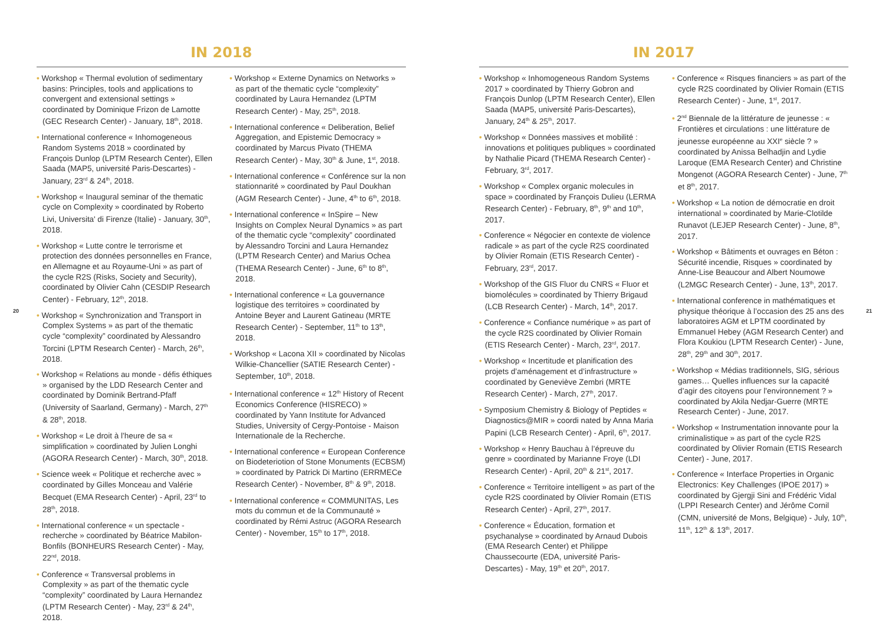IN 2018
• Workshop « Thermal evolution of sedimentary basins: Principles, tools and applications to convergent and extensional settings » coordinated by Dominique Frizon de Lamotte (GEC Research Center) - January, 18<sup>th</sup>, 2018.
• International conference « Inhomogeneous Random Systems 2018 » coordinated by François Dunlop (LPTM Research Center), Ellen Saada (MAP5, université Paris-Descartes) - January, 23<sup>rd</sup> & 24<sup>th</sup>, 2018.
• Workshop « Inaugural seminar of the thematic cycle on Complexity » coordinated by Roberto Livi, Universita' di Firenze (Italie) - January, 30<sup>th</sup>, 2018.
• Workshop « Lutte contre le terrorisme et protection des données personnelles en France, en Allemagne et au Royaume-Uni » as part of the cycle R2S (Risks, Society and Security), coordinated by Olivier Cahn (CESDIP Research Center) - February, 12<sup>th</sup>, 2018.
• Workshop « Synchronization and Transport in Complex Systems » as part of the thematic cycle “complexity” coordinated by Alessandro Torcini (LPTM Research Center) - March, 26<sup>th</sup>, 2018.
• Workshop « Relations au monde - défis éthiques » organised by the LDD Research Center and coordinated by Dominik Bertrand-Pfaff (University of Saarland, Germany) - March, 27<sup>th</sup> & 28<sup>th</sup>, 2018.
• Workshop « Le droit à l’heure de sa « simplification » coordinated by Julien Longhi (AGORA Research Center) - March, 30<sup>th</sup>, 2018.
• Science week « Politique et recherche avec » coordinated by Gilles Monceau and Valérie Becquet (EMA Research Center) - April, 23<sup>rd</sup> to 28<sup>th</sup>, 2018.
• International conference « un spectacle - recherche » coordinated by Béatrice Mabilon-Bonfils (BONHEURS Research Center) - May, 22<sup>nd</sup>, 2018.
• Conference « Transversal problems in Complexity » as part of the thematic cycle “complexity” coordinated by Laura Hernandez (LPTM Research Center) - May, 23<sup>rd</sup> & 24<sup>th</sup>, 2018.
• Workshop « Externe Dynamics on Networks » as part of the thematic cycle “complexity” coordinated by Laura Hernandez (LPTM Research Center) - May, 25<sup>th</sup>, 2018.
• International conference « Deliberation, Belief Aggregation, and Epistemic Democracy » coordinated by Marcus Pivato (THEMA Research Center) - May, 30<sup>th</sup> & June, 1<sup>st</sup>, 2018.
• International conference « Conférence sur la non stationnarité » coordinated by Paul Doukhan (AGM Research Center) - June, 4<sup>th</sup> to 6<sup>th</sup>, 2018.
• International conference « InSpire – New Insights on Complex Neural Dynamics » as part of the thematic cycle “complexity” coordinated by Alessandro Torcini and Laura Hernandez (LPTM Research Center) and Marius Ochea (THEMA Research Center) - June, 6<sup>th</sup> to 8<sup>th</sup>, 2018.
• International conference « La gouvernance logistique des territoires » coordinated by Antoine Beyer and Laurent Gatineau (MRTE Research Center) - September, 11<sup>th</sup> to 13<sup>th</sup>, 2018.
• Workshop « Lacona XII » coordinated by Nicolas Wilkie-Chancellier (SATIE Research Center) - September, 10<sup>th</sup>, 2018.
• International conference « 12<sup>th</sup> History of Recent Economics Conference (HISRECO) » coordinated by Yann Institute for Advanced Studies, University of Cergy-Pontoise - Maison Internationale de la Recherche.
• International conference « European Conference on Biodeteriotion of Stone Monuments (ECBSM) » coordinated by Patrick Di Martino (ERRMECe Research Center) - November, 8<sup>th</sup> & 9<sup>th</sup>, 2018.
• International conference « COMMUNITAS, Les mots du commun et de la Communauté » coordinated by Rémi Astruc (AGORA Research Center) - November, 15<sup>th</sup> to 17<sup>th</sup>, 2018.
20
IN 2017
• Workshop « Inhomogeneous Random Systems 2017 » coordinated by Thierry Gobron and François Dunlop (LPTM Research Center), Ellen Saada (MAP5, université Paris-Descartes), January, 24<sup>th</sup> & 25<sup>th</sup>, 2017.
• Workshop « Données massives et mobilité : innovations et politiques publiques » coordinated by Nathalie Picard (THEMA Research Center) - February, 3<sup>rd</sup>, 2017.
• Workshop « Complex organic molecules in space » coordinated by François Dulieu (LERMA Research Center) - February, 8<sup>th</sup>, 9<sup>th</sup> and 10<sup>th</sup>, 2017.
• Conference « Négocier en contexte de violence radicale » as part of the cycle R2S coordinated by Olivier Romain (ETIS Research Center) - February, 23<sup>rd</sup>, 2017.
• Workshop of the GIS Fluor du CNRS « Fluor et biomolécules » coordinated by Thierry Brigaud (LCB Research Center) - March, 14<sup>th</sup>, 2017.
• Conference « Confiance numérique » as part of the cycle R2S coordinated by Olivier Romain (ETIS Research Center) - March, 23<sup>rd</sup>, 2017.
• Workshop « Incertitude et planification des projets d’aménagement et d’infrastructure » coordinated by Geneviève Zembri (MRTE Research Center) - March, 27<sup>th</sup>, 2017.
• Symposium Chemistry & Biology of Peptides « Diagnostics@MIR » coordi nated by Anna Maria Papini (LCB Research Center) - April, 6<sup>th</sup>, 2017.
• Workshop « Henry Bauchau à l’épreuve du genre » coordinated by Marianne Froye (LDI Research Center) - April, 20<sup>th</sup> & 21<sup>st</sup>, 2017.
• Conference « Territoire intelligent » as part of the cycle R2S coordinated by Olivier Romain (ETIS Research Center) - April, 27<sup>th</sup>, 2017.
• Conference « Éducation, formation et psychanalyse » coordinated by Arnaud Dubois (EMA Research Center) et Philippe Chaussecourte (EDA, université Paris-Descartes) - May, 19<sup>th</sup> et 20<sup>th</sup>, 2017.
• Conference « Risques financiers » as part of the cycle R2S coordinated by Olivier Romain (ETIS Research Center) - June, 1<sup>st</sup>, 2017.
• 2<sup>nd</sup> Biennale de la littérature de jeunesse : « Frontières et circulations : une littérature de jeunesse européenne au XXI<sup>e</sup> siècle ? » coordinated by Anissa Belhadjin and Lydie Laroque (EMA Research Center) and Christine Mongenot (AGORA Research Center) - June, 7<sup>th</sup> et 8<sup>th</sup>, 2017.
• Workshop « La notion de démocratie en droit international » coordinated by Marie-Clotilde Runavot (LEJEP Research Center) - June, 8<sup>th</sup>, 2017.
• Workshop « Bâtiments et ouvrages en Béton : Sécurité incendie, Risques » coordinated by Anne-Lise Beaucour and Albert Noumowe (L2MGC Research Center) - June, 13<sup>th</sup>, 2017.
• International conference in mathématiques et physique théorique à l’occasion des 25 ans des laboratoires AGM et LPTM coordinated by Emmanuel Hebey (AGM Research Center) and Flora Koukiou (LPTM Research Center) - June, 28<sup>th</sup>, 29<sup>th</sup> and 30<sup>th</sup>, 2017.
• Workshop « Médias traditionnels, SIG, sérious games… Quelles influences sur la capacité d’agir des citoyens pour l’environnement ? » coordinated by Akila Nedjar-Guerre (MRTE Research Center) - June, 2017.
• Workshop « Instrumentation innovante pour la criminalistique » as part of the cycle R2S coordinated by Olivier Romain (ETIS Research Center) - June, 2017.
• Conference « Interface Properties in Organic Electronics: Key Challenges (IPOE 2017) » coordinated by Gjergji Sini and Frédéric Vidal (LPPI Research Center) and Jérôme Cornil (CMN, université de Mons, Belgique) - July, 10<sup>th</sup>, 11<sup>th</sup>, 12<sup>th</sup> & 13<sup>th</sup>, 2017.
21